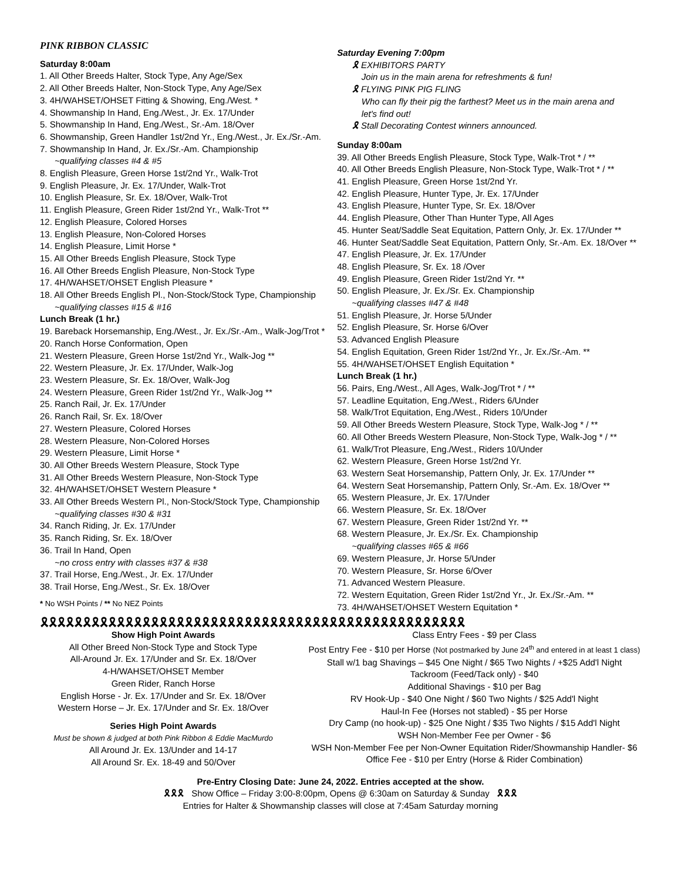PINK RIBBON CLASSIC
Saturday 8:00am
1. All Other Breeds Halter, Stock Type, Any Age/Sex
2. All Other Breeds Halter, Non-Stock Type, Any Age/Sex
3. 4H/WAHSET/OHSET Fitting & Showing, Eng./West. *
4. Showmanship In Hand, Eng./West., Jr. Ex. 17/Under
5. Showmanship In Hand, Eng./West., Sr.-Am. 18/Over
6. Showmanship, Green Handler 1st/2nd Yr., Eng./West., Jr. Ex./Sr.-Am.
7. Showmanship In Hand, Jr. Ex./Sr.-Am. Championship
~qualifying classes #4 & #5
8. English Pleasure, Green Horse 1st/2nd Yr., Walk-Trot
9. English Pleasure, Jr. Ex. 17/Under, Walk-Trot
10. English Pleasure, Sr. Ex. 18/Over, Walk-Trot
11. English Pleasure, Green Rider 1st/2nd Yr., Walk-Trot **
12. English Pleasure, Colored Horses
13. English Pleasure, Non-Colored Horses
14. English Pleasure, Limit Horse *
15. All Other Breeds English Pleasure, Stock Type
16. All Other Breeds English Pleasure, Non-Stock Type
17. 4H/WAHSET/OHSET English Pleasure *
18. All Other Breeds English Pl., Non-Stock/Stock Type, Championship
~qualifying classes #15 & #16
Lunch Break (1 hr.)
19. Bareback Horsemanship, Eng./West., Jr. Ex./Sr.-Am., Walk-Jog/Trot *
20. Ranch Horse Conformation, Open
21. Western Pleasure, Green Horse 1st/2nd Yr., Walk-Jog **
22. Western Pleasure, Jr. Ex. 17/Under, Walk-Jog
23. Western Pleasure, Sr. Ex. 18/Over, Walk-Jog
24. Western Pleasure, Green Rider 1st/2nd Yr., Walk-Jog **
25. Ranch Rail, Jr. Ex. 17/Under
26. Ranch Rail, Sr. Ex. 18/Over
27. Western Pleasure, Colored Horses
28. Western Pleasure, Non-Colored Horses
29. Western Pleasure, Limit Horse *
30. All Other Breeds Western Pleasure, Stock Type
31. All Other Breeds Western Pleasure, Non-Stock Type
32. 4H/WAHSET/OHSET Western Pleasure *
33. All Other Breeds Western Pl., Non-Stock/Stock Type, Championship
~qualifying classes #30 & #31
34. Ranch Riding, Jr. Ex. 17/Under
35. Ranch Riding, Sr. Ex. 18/Over
36. Trail In Hand, Open
~no cross entry with classes #37 & #38
37. Trail Horse, Eng./West., Jr. Ex. 17/Under
38. Trail Horse, Eng./West., Sr. Ex. 18/Over
* No WSH Points / ** No NEZ Points
Saturday Evening 7:00pm
🎗 EXHIBITORS PARTY
Join us in the main arena for refreshments & fun!
🎗 FLYING PINK PIG FLING
Who can fly their pig the farthest? Meet us in the main arena and
let's find out!
🎗 Stall Decorating Contest winners announced.
Sunday 8:00am
39. All Other Breeds English Pleasure, Stock Type, Walk-Trot * / **
40. All Other Breeds English Pleasure, Non-Stock Type, Walk-Trot * / **
41. English Pleasure, Green Horse 1st/2nd Yr.
42. English Pleasure, Hunter Type, Jr. Ex. 17/Under
43. English Pleasure, Hunter Type, Sr. Ex. 18/Over
44. English Pleasure, Other Than Hunter Type, All Ages
45. Hunter Seat/Saddle Seat Equitation, Pattern Only, Jr. Ex. 17/Under **
46. Hunter Seat/Saddle Seat Equitation, Pattern Only, Sr.-Am. Ex. 18/Over **
47. English Pleasure, Jr. Ex. 17/Under
48. English Pleasure, Sr. Ex. 18 /Over
49. English Pleasure, Green Rider 1st/2nd Yr. **
50. English Pleasure, Jr. Ex./Sr. Ex. Championship
~qualifying classes #47 & #48
51. English Pleasure, Jr. Horse 5/Under
52. English Pleasure, Sr. Horse 6/Over
53. Advanced English Pleasure
54. English Equitation, Green Rider 1st/2nd Yr., Jr. Ex./Sr.-Am. **
55. 4H/WAHSET/OHSET English Equitation *
Lunch Break (1 hr.)
56. Pairs, Eng./West., All Ages, Walk-Jog/Trot * / **
57. Leadline Equitation, Eng./West., Riders 6/Under
58. Walk/Trot Equitation, Eng./West., Riders 10/Under
59. All Other Breeds Western Pleasure, Stock Type, Walk-Jog * / **
60. All Other Breeds Western Pleasure, Non-Stock Type, Walk-Jog * / **
61. Walk/Trot Pleasure, Eng./West., Riders 10/Under
62. Western Pleasure, Green Horse 1st/2nd Yr.
63. Western Seat Horsemanship, Pattern Only, Jr. Ex. 17/Under **
64. Western Seat Horsemanship, Pattern Only, Sr.-Am. Ex. 18/Over **
65. Western Pleasure, Jr. Ex. 17/Under
66. Western Pleasure, Sr. Ex. 18/Over
67. Western Pleasure, Green Rider 1st/2nd Yr. **
68. Western Pleasure, Jr. Ex./Sr. Ex. Championship
~qualifying classes #65 & #66
69. Western Pleasure, Jr. Horse 5/Under
70. Western Pleasure, Sr. Horse 6/Over
71. Advanced Western Pleasure.
72. Western Equitation, Green Rider 1st/2nd Yr., Jr. Ex./Sr.-Am. **
73. 4H/WAHSET/OHSET Western Equitation *
🎗🎗🎗🎗🎗🎗🎗🎗🎗🎗🎗🎗🎗🎗🎗🎗🎗🎗🎗🎗🎗🎗🎗🎗🎗🎗🎗🎗🎗🎗🎗🎗🎗🎗🎗🎗🎗🎗🎗🎗🎗🎗🎗🎗🎗🎗🎗🎗🎗🎗
Show High Point Awards
All Other Breed Non-Stock Type and Stock Type
All-Around Jr. Ex. 17/Under and Sr. Ex. 18/Over
4-H/WAHSET/OHSET Member
Green Rider, Ranch Horse
English Horse - Jr. Ex. 17/Under and Sr. Ex. 18/Over
Western Horse – Jr. Ex. 17/Under and Sr. Ex. 18/Over
Series High Point Awards
Must be shown & judged at both Pink Ribbon & Eddie MacMurdo
All Around Jr. Ex. 13/Under and 14-17
All Around Sr. Ex. 18-49 and 50/Over
Class Entry Fees - $9 per Class
Post Entry Fee - $10 per Horse (Not postmarked by June 24<sup>th</sup> and entered in at least 1 class)
Stall w/1 bag Shavings – $45 One Night / $65 Two Nights / +$25 Add'l Night
Tackroom (Feed/Tack only) - $40
Additional Shavings - $10 per Bag
RV Hook-Up - $40 One Night / $60 Two Nights / $25 Add'l Night
Haul-In Fee (Horses not stabled) - $5 per Horse
Dry Camp (no hook-up) - $25 One Night / $35 Two Nights / $15 Add'l Night
WSH Non-Member Fee per Owner - $6
WSH Non-Member Fee per Non-Owner Equitation Rider/Showmanship Handler- $6
Office Fee - $10 per Entry (Horse & Rider Combination)
Pre-Entry Closing Date: June 24, 2022. Entries accepted at the show.
🎗🎗🎗 Show Office – Friday 3:00-8:00pm, Opens @ 6:30am on Saturday & Sunday 🎗🎗🎗
Entries for Halter & Showmanship classes will close at 7:45am Saturday morning